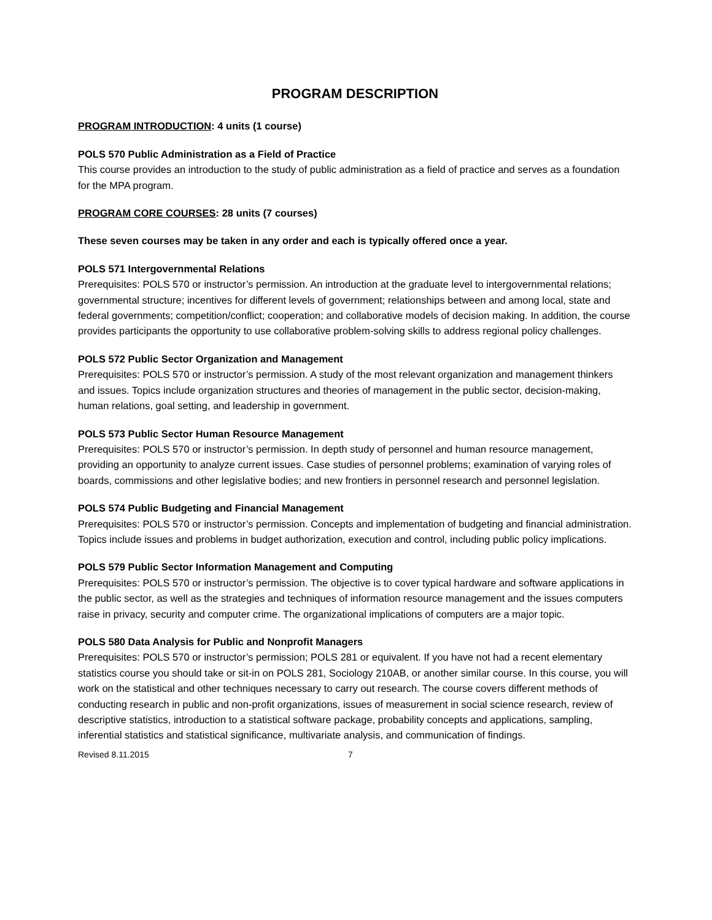PROGRAM DESCRIPTION
PROGRAM INTRODUCTION: 4 units (1 course)
POLS 570 Public Administration as a Field of Practice
This course provides an introduction to the study of public administration as a field of practice and serves as a foundation for the MPA program.
PROGRAM CORE COURSES: 28 units (7 courses)
These seven courses may be taken in any order and each is typically offered once a year.
POLS 571 Intergovernmental Relations
Prerequisites: POLS 570 or instructor’s permission. An introduction at the graduate level to intergovernmental relations; governmental structure; incentives for different levels of government; relationships between and among local, state and federal governments; competition/conflict; cooperation; and collaborative models of decision making. In addition, the course provides participants the opportunity to use collaborative problem-solving skills to address regional policy challenges.
POLS 572 Public Sector Organization and Management
Prerequisites: POLS 570 or instructor’s permission. A study of the most relevant organization and management thinkers and issues. Topics include organization structures and theories of management in the public sector, decision-making, human relations, goal setting, and leadership in government.
POLS 573 Public Sector Human Resource Management
Prerequisites: POLS 570 or instructor’s permission. In depth study of personnel and human resource management, providing an opportunity to analyze current issues. Case studies of personnel problems; examination of varying roles of boards, commissions and other legislative bodies; and new frontiers in personnel research and personnel legislation.
POLS 574 Public Budgeting and Financial Management
Prerequisites: POLS 570 or instructor’s permission. Concepts and implementation of budgeting and financial administration. Topics include issues and problems in budget authorization, execution and control, including public policy implications.
POLS 579 Public Sector Information Management and Computing
Prerequisites: POLS 570 or instructor’s permission. The objective is to cover typical hardware and software applications in the public sector, as well as the strategies and techniques of information resource management and the issues computers raise in privacy, security and computer crime. The organizational implications of computers are a major topic.
POLS 580 Data Analysis for Public and Nonprofit Managers
Prerequisites: POLS 570 or instructor’s permission; POLS 281 or equivalent. If you have not had a recent elementary statistics course you should take or sit-in on POLS 281, Sociology 210AB, or another similar course. In this course, you will work on the statistical and other techniques necessary to carry out research. The course covers different methods of conducting research in public and non-profit organizations, issues of measurement in social science research, review of descriptive statistics, introduction to a statistical software package, probability concepts and applications, sampling, inferential statistics and statistical significance, multivariate analysis, and communication of findings.
Revised 8.11.2015 7